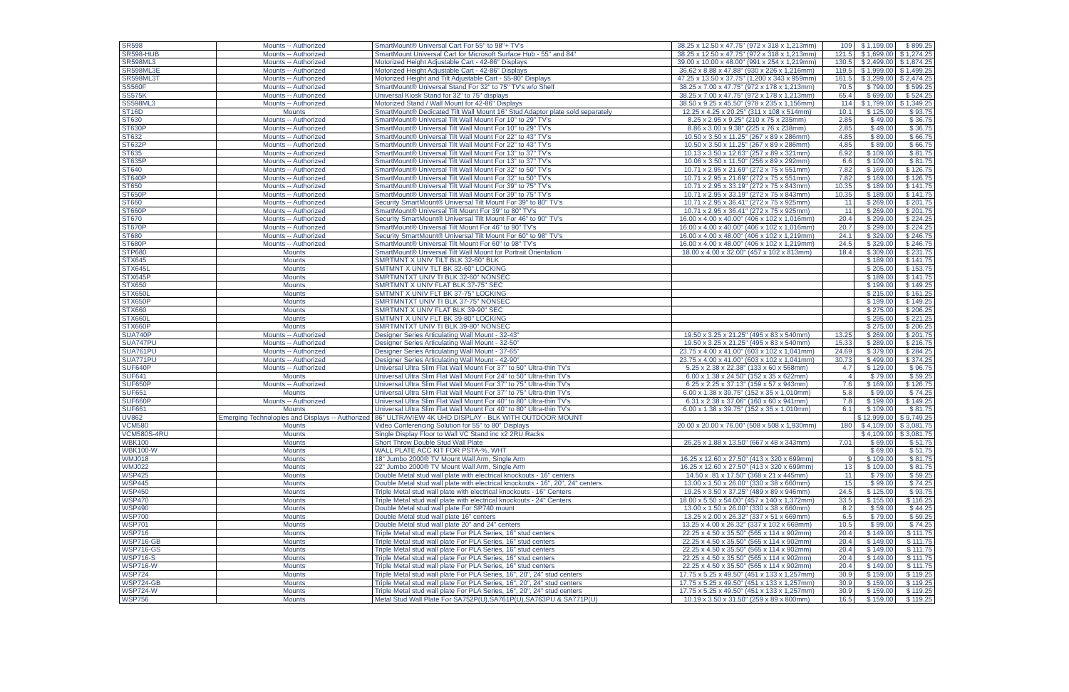| SR598 | Mounts -- Authorized | SmartMount® Universal Cart For 55" to 98"+ TV's | 38.25 x 12.50 x 47.75" (972 x 318 x 1,213mm) | 109 | $ 1,199.00 | $ 899.25 |
| SR598-HUB | Mounts -- Authorized | SmartMount Universal Cart for Microsoft Surface Hub - 55" and 84" | 38.25 x 12.50 x 47.75" (972 x 318 x 1,213mm) | 121.5 | $ 1,699.00 | $ 1,274.25 |
| SR598ML3 | Mounts -- Authorized | Motorized Height Adjustable Cart - 42-86" Displays | 39.00 x 10.00 x 48.00" (991 x 254 x 1,219mm) | 130.5 | $ 2,499.00 | $ 1,874.25 |
| SR598ML3E | Mounts -- Authorized | Motorized Height Adjustable Cart - 42-86" Displays | 36.62 x 8.88 x 47.88" (930 x 226 x 1,216mm) | 119.5 | $ 1,999.00 | $ 1,499.25 |
| SR598ML3T | Mounts -- Authorized | Motorized Height and Tilt Adjustable Cart - 55-80" Displays | 47.25 x 13.50 x 37.75" (1,200 x 343 x 959mm) | 161.5 | $ 3,299.00 | $ 2,474.25 |
| SS560F | Mounts -- Authorized | SmartMount® Universal Stand For 32" to 75" TV's w/o Shelf | 38.25 x 7.00 x 47.75" (972 x 178 x 1,213mm) | 70.5 | $ 799.00 | $ 599.25 |
| SS575K | Mounts -- Authorized | Universal Kiosk Stand for 32" to 75" displays | 38.25 x 7.00 x 47.75" (972 x 178 x 1,213mm) | 65.4 | $ 699.00 | $ 524.25 |
| SS598ML3 | Mounts -- Authorized | Motorized Stand / Wall Mount for 42-86" Displays | 38.50 x 9.25 x 45.50" (978 x 235 x 1,156mm) | 114 | $ 1,799.00 | $ 1,349.25 |
| ST16D | Mounts | SmartMount® Dedicated Tilt Wall Mount 16" Stud Adaptor plate sold separately | 12.25 x 4.25 x 20.25" (311 x 108 x 514mm) | 10.1 | $ 125.00 | $ 93.75 |
| ST630 | Mounts -- Authorized | SmartMount® Universal Tilt Wall Mount For 10" to 29" TV's | 8.25 x 2.95 x 9.25" (210 x 75 x 235mm) | 2.85 | $ 49.00 | $ 36.75 |
| ST630P | Mounts -- Authorized | SmartMount® Universal Tilt Wall Mount For 10" to 29" TV's | 8.86 x 3.00 x 9.38" (225 x 76 x 238mm) | 2.85 | $ 49.00 | $ 36.75 |
| ST632 | Mounts -- Authorized | SmartMount® Universal Tilt Wall Mount For 22" to 43" TV's | 10.50 x 3.50 x 11.25" (267 x 89 x 286mm) | 4.85 | $ 89.00 | $ 66.75 |
| ST632P | Mounts -- Authorized | SmartMount® Universal Tilt Wall Mount For 22" to 43" TV's | 10.50 x 3.50 x 11.25" (267 x 89 x 286mm) | 4.85 | $ 89.00 | $ 66.75 |
| ST635 | Mounts -- Authorized | SmartMount® Universal Tilt Wall Mount For 13" to 37" TV's | 10.13 x 3.50 x 12.63" (257 x 89 x 321mm) | 6.92 | $ 109.00 | $ 81.75 |
| ST635P | Mounts -- Authorized | SmartMount® Universal Tilt Wall Mount For 13" to 37" TV's | 10.06 x 3.50 x 11.50" (256 x 89 x 292mm) | 6.6 | $ 109.00 | $ 81.75 |
| ST640 | Mounts -- Authorized | SmartMount® Universal Tilt Wall Mount For 32" to 50" TV's | 10.71 x 2.95 x 21.69" (272 x 75 x 551mm) | 7.82 | $ 169.00 | $ 126.75 |
| ST640P | Mounts -- Authorized | SmartMount® Universal Tilt Wall Mount For 32" to 50" TV's | 10.71 x 2.95 x 21.69" (272 x 75 x 551mm) | 7.82 | $ 169.00 | $ 126.75 |
| ST650 | Mounts -- Authorized | SmartMount® Universal Tilt Wall Mount For 39" to 75" TV's | 10.71 x 2.95 x 33.19" (272 x 75 x 843mm) | 10.35 | $ 189.00 | $ 141.75 |
| ST650P | Mounts -- Authorized | SmartMount® Universal Tilt Wall Mount For 39" to 75" TV's | 10.71 x 2.95 x 33.19" (272 x 75 x 843mm) | 10.35 | $ 189.00 | $ 141.75 |
| ST660 | Mounts -- Authorized | Security SmartMount® Universal Tilt Mount For 39" to 80" TV's | 10.71 x 2.95 x 36.41" (272 x 75 x 925mm) | 11 | $ 269.00 | $ 201.75 |
| ST660P | Mounts -- Authorized | SmartMount® Universal Tilt Mount For 39" to 80" TV's | 10.71 x 2.95 x 36.41" (272 x 75 x 925mm) | 11 | $ 269.00 | $ 201.75 |
| ST670 | Mounts -- Authorized | Security SmartMount® Universal Tilt Mount For 46" to 90" TV's | 16.00 x 4.00 x 40.00" (406 x 102 x 1,016mm) | 20.4 | $ 299.00 | $ 224.25 |
| ST670P | Mounts -- Authorized | SmartMount® Universal Tilt Mount For 46" to 90" TV's | 16.00 x 4.00 x 40.00" (406 x 102 x 1,016mm) | 20.7 | $ 299.00 | $ 224.25 |
| ST680 | Mounts -- Authorized | Security SmartMount® Universal Tilt Mount For 60" to 98" TV's | 16.00 x 4.00 x 48.00" (406 x 102 x 1,219mm) | 24.1 | $ 329.00 | $ 246.75 |
| ST680P | Mounts -- Authorized | SmartMount® Universal Tilt Mount For 60" to 98" TV's | 16.00 x 4.00 x 48.00" (406 x 102 x 1,219mm) | 24.5 | $ 329.00 | $ 246.75 |
| STP680 | Mounts | SmartMount® Universal Tilt Wall Mount for Portrait Orientation | 18.00 x 4.00 x 32.00" (457 x 102 x 813mm) | 18.4 | $ 309.00 | $ 231.75 |
| STX645 | Mounts | SMRTMNT X UNIV TILT BLK 32-60" BLK | | | $ 189.00 | $ 141.75 |
| STX645L | Mounts | SMTMNT X UNIV TLT BK 32-60" LOCKING | | | $ 205.00 | $ 153.75 |
| STX645P | Mounts | SMRTMNTXT UNIV TI BLK 32-60" NONSEC | | | $ 189.00 | $ 141.75 |
| STX650 | Mounts | SMRTMNT X UNIV FLAT BLK 37-75" SEC | | | $ 199.00 | $ 149.25 |
| STX650L | Mounts | SMTMNT X UNIV FLT BK 37-75" LOCKING | | | $ 215.00 | $ 161.25 |
| STX650P | Mounts | SMRTMNTXT UNIV TI BLK 37-75" NONSEC | | | $ 199.00 | $ 149.25 |
| STX660 | Mounts | SMRTMNT X UNIV FLAT BLK 39-90" SEC | | | $ 275.00 | $ 206.25 |
| STX660L | Mounts | SMTMNT X UNIV FLT BK 39-80" LOCKING | | | $ 295.00 | $ 221.25 |
| STX660P | Mounts | SMRTMNTXT UNIV TI BLK 39-80" NONSEC | | | $ 275.00 | $ 206.25 |
| SUA740P | Mounts -- Authorized | Designer Series Articulating Wall Mount - 32-43" | 19.50 x 3.25 x 21.25" (495 x 83 x 540mm) | 13.25 | $ 269.00 | $ 201.75 |
| SUA747PU | Mounts -- Authorized | Designer Series Articulating Wall Mount - 32-50" | 19.50 x 3.25 x 21.25" (495 x 83 x 540mm) | 15.33 | $ 289.00 | $ 216.75 |
| SUA761PU | Mounts -- Authorized | Designer Series Articulating Wall Mount - 37-65" | 23.75 x 4.00 x 41.00" (603 x 102 x 1,041mm) | 24.69 | $ 379.00 | $ 284.25 |
| SUA771PU | Mounts -- Authorized | Designer Series Articulating Wall Mount - 42-90" | 23.75 x 4.00 x 41.00" (603 x 102 x 1,041mm) | 30.73 | $ 499.00 | $ 374.25 |
| SUF640P | Mounts -- Authorized | Universal Ultra Slim Flat Wall Mount For 37" to 50" Ultra-thin TV's | 5.25 x 2.38 x 22.38" (133 x 60 x 568mm) | 4.7 | $ 129.00 | $ 96.75 |
| SUF641 | Mounts | Universal Ultra Slim Flat Wall Mount For 24" to 50" Ultra-thin TV's | 6.00 x 1.38 x 24.50" (152 x 35 x 622mm) | 4 | $ 79.00 | $ 59.25 |
| SUF650P | Mounts -- Authorized | Universal Ultra Slim Flat Wall Mount For 37" to 75" Ultra-thin TV's | 6.25 x 2.25 x 37.13" (159 x 57 x 943mm) | 7.6 | $ 169.00 | $ 126.75 |
| SUF651 | Mounts | Universal Ultra Slim Flat Wall Mount For 37" to 75" Ultra-thin TV's | 6.00 x 1.38 x 39.75" (152 x 35 x 1,010mm) | 5.8 | $ 99.00 | $ 74.25 |
| SUF660P | Mounts -- Authorized | Universal Ultra Slim Flat Wall Mount For 40" to 80" Ultra-thin TV's | 6.31 x 2.38 x 37.06" (160 x 60 x 941mm) | 7.8 | $ 199.00 | $ 149.25 |
| SUF661 | Mounts | Universal Ultra Slim Flat Wall Mount For 40" to 80" Ultra-thin TV's | 6.00 x 1.38 x 39.75" (152 x 35 x 1,010mm) | 6.1 | $ 109.00 | $ 81.75 |
| UV862 | Emerging Technologies and Displays -- Authorized | 86" ULTRAVIEW 4K UHD DISPLAY - BLK WITH OUTDOOR MOUNT | | | $ 12,999.00 | $ 9,749.25 |
| VCM580 | Mounts | Video Conferencing Solution for 55" to 80" Displays | 20.00 x 20.00 x 76.00" (508 x 508 x 1,930mm) | 180 | $ 4,109.00 | $ 3,081.75 |
| VCM580S-4RU | Mounts | Single Display Floor to Wall VC Stand inc x2 2RU Racks | | | $ 4,109.00 | $ 3,081.75 |
| WBK100 | Mounts | Short Throw Double Stud Wall Plate | 26.25 x 1.88 x 13.50" (667 x 48 x 343mm) | 7.01 | $ 69.00 | $ 51.75 |
| WBK100-W | Mounts | WALL PLATE ACC KIT FOR PSTA-%, WHT | | | $ 69.00 | $ 51.75 |
| WMJ018 | Mounts | 18" Jumbo 2000® TV Mount Wall Arm, Single Arm | 16.25 x 12.60 x 27.50" (413 x 320 x 699mm) | 9 | $ 109.00 | $ 81.75 |
| WMJ022 | Mounts | 22" Jumbo 2000® TV Mount Wall Arm, Single Arm | 16.25 x 12.60 x 27.50" (413 x 320 x 699mm) | 13 | $ 109.00 | $ 81.75 |
| WSP425 | Mounts | Double Metal stud wall plate with electrical knockouts - 16" centers | 14.50 x .81 x 17.50" (368 x 21 x 445mm) | 11 | $ 79.00 | $ 59.25 |
| WSP445 | Mounts | Double Metal stud wall plate with electrical knockouts - 16", 20", 24" centers | 13.00 x 1.50 x 26.00" (330 x 38 x 660mm) | 15 | $ 99.00 | $ 74.25 |
| WSP450 | Mounts | Triple Metal stud wall plate with electrical knockouts - 16" Centers | 19.25 x 3.50 x 37.25" (489 x 89 x 946mm) | 24.5 | $ 125.00 | $ 93.75 |
| WSP470 | Mounts | Triple Metal stud wall plate with electrical knockouts - 24" Centers | 18.00 x 5.50 x 54.00" (457 x 140 x 1,372mm) | 33.5 | $ 155.00 | $ 116.25 |
| WSP490 | Mounts | Double Metal stud wall plate For SP740 mount | 13.00 x 1.50 x 26.00" (330 x 38 x 660mm) | 8.2 | $ 59.00 | $ 44.25 |
| WSP700 | Mounts | Double Metal stud wall plate 16" centers | 13.25 x 2.00 x 26.32" (337 x 51 x 669mm) | 6.5 | $ 79.00 | $ 59.25 |
| WSP701 | Mounts | Double Metal stud wall plate 20" and 24" centers | 13.25 x 4.00 x 26.32" (337 x 102 x 669mm) | 10.5 | $ 99.00 | $ 74.25 |
| WSP716 | Mounts | Triple Metal stud wall plate For PLA Series, 16" stud centers | 22.25 x 4.50 x 35.50" (565 x 114 x 902mm) | 20.4 | $ 149.00 | $ 111.75 |
| WSP716-GB | Mounts | Triple Metal stud wall plate For PLA Series, 16" stud centers | 22.25 x 4.50 x 35.50" (565 x 114 x 902mm) | 20.4 | $ 149.00 | $ 111.75 |
| WSP716-GS | Mounts | Triple Metal stud wall plate For PLA Series, 16" stud centers | 22.25 x 4.50 x 35.50" (565 x 114 x 902mm) | 20.4 | $ 149.00 | $ 111.75 |
| WSP716-S | Mounts | Triple Metal stud wall plate For PLA Series, 16" stud centers | 22.25 x 4.50 x 35.50" (565 x 114 x 902mm) | 20.4 | $ 149.00 | $ 111.75 |
| WSP716-W | Mounts | Triple Metal stud wall plate For PLA Series, 16" stud centers | 22.25 x 4.50 x 35.50" (565 x 114 x 902mm) | 20.4 | $ 149.00 | $ 111.75 |
| WSP724 | Mounts | Triple Metal stud wall plate For PLA Series, 16", 20", 24" stud centers | 17.75 x 5.25 x 49.50" (451 x 133 x 1,257mm) | 30.9 | $ 159.00 | $ 119.25 |
| WSP724-GB | Mounts | Triple Metal stud wall plate For PLA Series, 16", 20", 24" stud centers | 17.75 x 5.25 x 49.50" (451 x 133 x 1,257mm) | 30.9 | $ 159.00 | $ 119.25 |
| WSP724-W | Mounts | Triple Metal stud wall plate For PLA Series, 16", 20", 24" stud centers | 17.75 x 5.25 x 49.50" (451 x 133 x 1,257mm) | 30.9 | $ 159.00 | $ 119.25 |
| WSP756 | Mounts | Metal Stud Wall Plate For SA752P(U),SA761P(U),SA763PU & SA771P(U) | 10.19 x 3.50 x 31.50" (259 x 89 x 800mm) | 16.5 | $ 159.00 | $ 119.25 |